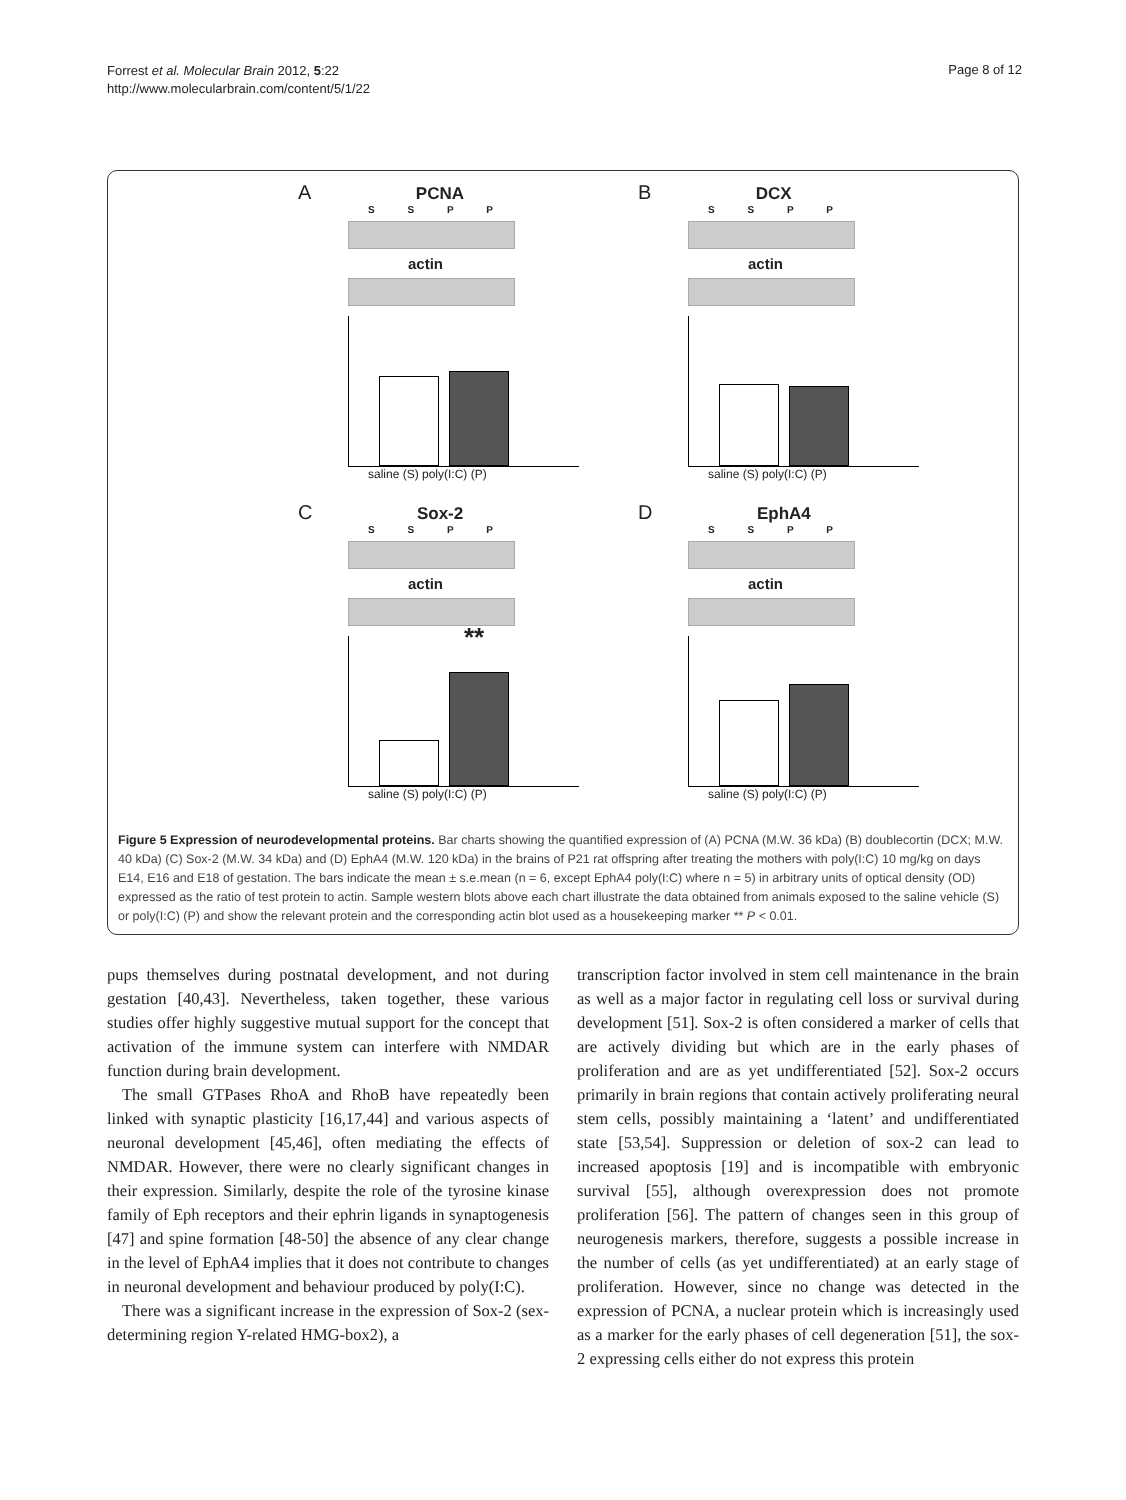Forrest et al. Molecular Brain 2012, 5:22
http://www.molecularbrain.com/content/5/1/22
Page 8 of 12
A PCNA
S S P P
actin
saline (S) poly(I:C) (P)
B DCX
S S P P
actin
saline (S) poly(I:C) (P)
C Sox-2
S S P P
actin
**
saline (S) poly(I:C) (P)
D EphA4
S S P P
actin
saline (S) poly(I:C) (P)
Figure 5 Expression of neurodevelopmental proteins. Bar charts showing the quantified expression of (A) PCNA (M.W. 36 kDa) (B) doublecortin (DCX; M.W. 40 kDa) (C) Sox-2 (M.W. 34 kDa) and (D) EphA4 (M.W. 120 kDa) in the brains of P21 rat offspring after treating the mothers with poly(I:C) 10 mg/kg on days E14, E16 and E18 of gestation. The bars indicate the mean ± s.e.mean (n = 6, except EphA4 poly(I:C) where n = 5) in arbitrary units of optical density (OD) expressed as the ratio of test protein to actin. Sample western blots above each chart illustrate the data obtained from animals exposed to the saline vehicle (S) or poly(I:C) (P) and show the relevant protein and the corresponding actin blot used as a housekeeping marker ** P < 0.01.
pups themselves during postnatal development, and not during gestation [40,43]. Nevertheless, taken together, these various studies offer highly suggestive mutual support for the concept that activation of the immune system can interfere with NMDAR function during brain development.
The small GTPases RhoA and RhoB have repeatedly been linked with synaptic plasticity [16,17,44] and various aspects of neuronal development [45,46], often mediating the effects of NMDAR. However, there were no clearly significant changes in their expression. Similarly, despite the role of the tyrosine kinase family of Eph receptors and their ephrin ligands in synaptogenesis [47] and spine formation [48-50] the absence of any clear change in the level of EphA4 implies that it does not contribute to changes in neuronal development and behaviour produced by poly(I:C).
There was a significant increase in the expression of Sox-2 (sex-determining region Y-related HMG-box2), a
transcription factor involved in stem cell maintenance in the brain as well as a major factor in regulating cell loss or survival during development [51]. Sox-2 is often considered a marker of cells that are actively dividing but which are in the early phases of proliferation and are as yet undifferentiated [52]. Sox-2 occurs primarily in brain regions that contain actively proliferating neural stem cells, possibly maintaining a ‘latent’ and undifferentiated state [53,54]. Suppression or deletion of sox-2 can lead to increased apoptosis [19] and is incompatible with embryonic survival [55], although overexpression does not promote proliferation [56]. The pattern of changes seen in this group of neurogenesis markers, therefore, suggests a possible increase in the number of cells (as yet undifferentiated) at an early stage of proliferation. However, since no change was detected in the expression of PCNA, a nuclear protein which is increasingly used as a marker for the early phases of cell degeneration [51], the sox-2 expressing cells either do not express this protein